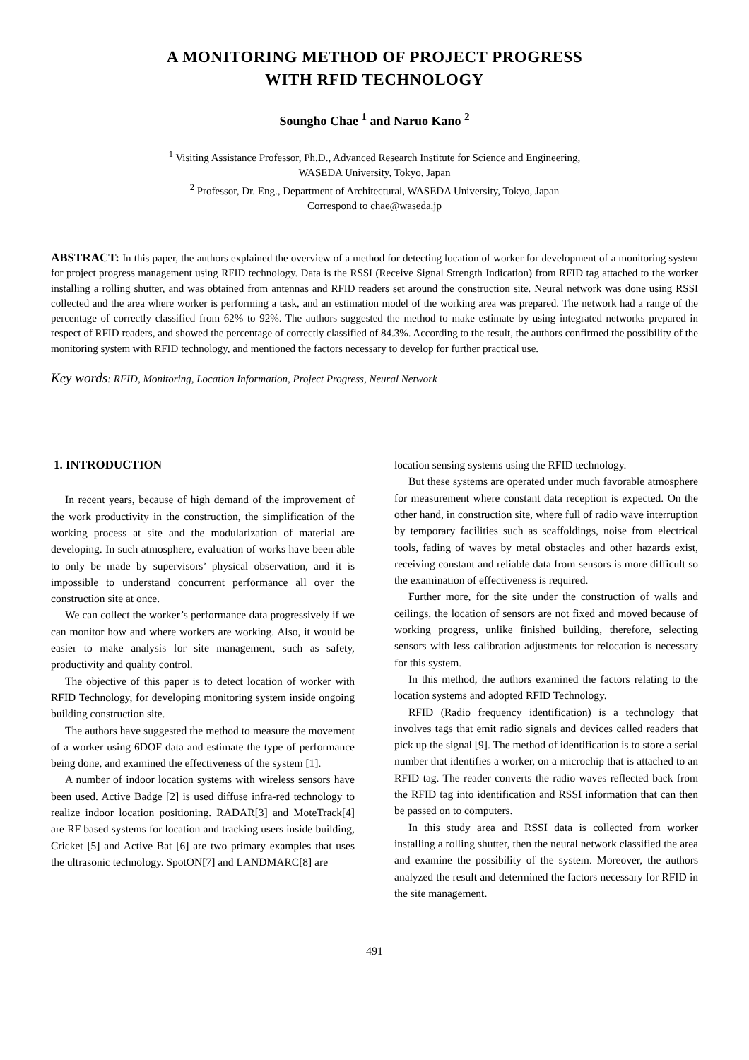A MONITORING METHOD OF PROJECT PROGRESS
WITH RFID TECHNOLOGY
Soungho Chae <sup>1</sup> and Naruo Kano <sup>2</sup>
<sup>1</sup> Visiting Assistance Professor, Ph.D., Advanced Research Institute for Science and Engineering,
WASEDA University, Tokyo, Japan
<sup>2</sup> Professor, Dr. Eng., Department of Architectural, WASEDA University, Tokyo, Japan
Correspond to chae@waseda.jp
ABSTRACT: In this paper, the authors explained the overview of a method for detecting location of worker for development of a monitoring system for project progress management using RFID technology. Data is the RSSI (Receive Signal Strength Indication) from RFID tag attached to the worker installing a rolling shutter, and was obtained from antennas and RFID readers set around the construction site. Neural network was done using RSSI collected and the area where worker is performing a task, and an estimation model of the working area was prepared. The network had a range of the percentage of correctly classified from 62% to 92%. The authors suggested the method to make estimate by using integrated networks prepared in respect of RFID readers, and showed the percentage of correctly classified of 84.3%. According to the result, the authors confirmed the possibility of the monitoring system with RFID technology, and mentioned the factors necessary to develop for further practical use.
Key words: RFID, Monitoring, Location Information, Project Progress, Neural Network
1. INTRODUCTION
In recent years, because of high demand of the improvement of the work productivity in the construction, the simplification of the working process at site and the modularization of material are developing. In such atmosphere, evaluation of works have been able to only be made by supervisors’ physical observation, and it is impossible to understand concurrent performance all over the construction site at once.
We can collect the worker’s performance data progressively if we can monitor how and where workers are working. Also, it would be easier to make analysis for site management, such as safety, productivity and quality control.
The objective of this paper is to detect location of worker with RFID Technology, for developing monitoring system inside ongoing building construction site.
The authors have suggested the method to measure the movement of a worker using 6DOF data and estimate the type of performance being done, and examined the effectiveness of the system [1].
A number of indoor location systems with wireless sensors have been used. Active Badge [2] is used diffuse infra-red technology to realize indoor location positioning. RADAR[3] and MoteTrack[4] are RF based systems for location and tracking users inside building, Cricket [5] and Active Bat [6] are two primary examples that uses the ultrasonic technology. SpotON[7] and LANDMARC[8] are
location sensing systems using the RFID technology.
But these systems are operated under much favorable atmosphere for measurement where constant data reception is expected. On the other hand, in construction site, where full of radio wave interruption by temporary facilities such as scaffoldings, noise from electrical tools, fading of waves by metal obstacles and other hazards exist, receiving constant and reliable data from sensors is more difficult so the examination of effectiveness is required.
Further more, for the site under the construction of walls and ceilings, the location of sensors are not fixed and moved because of working progress, unlike finished building, therefore, selecting sensors with less calibration adjustments for relocation is necessary for this system.
In this method, the authors examined the factors relating to the location systems and adopted RFID Technology.
RFID (Radio frequency identification) is a technology that involves tags that emit radio signals and devices called readers that pick up the signal [9]. The method of identification is to store a serial number that identifies a worker, on a microchip that is attached to an RFID tag. The reader converts the radio waves reflected back from the RFID tag into identification and RSSI information that can then be passed on to computers.
In this study area and RSSI data is collected from worker installing a rolling shutter, then the neural network classified the area and examine the possibility of the system. Moreover, the authors analyzed the result and determined the factors necessary for RFID in the site management.
491